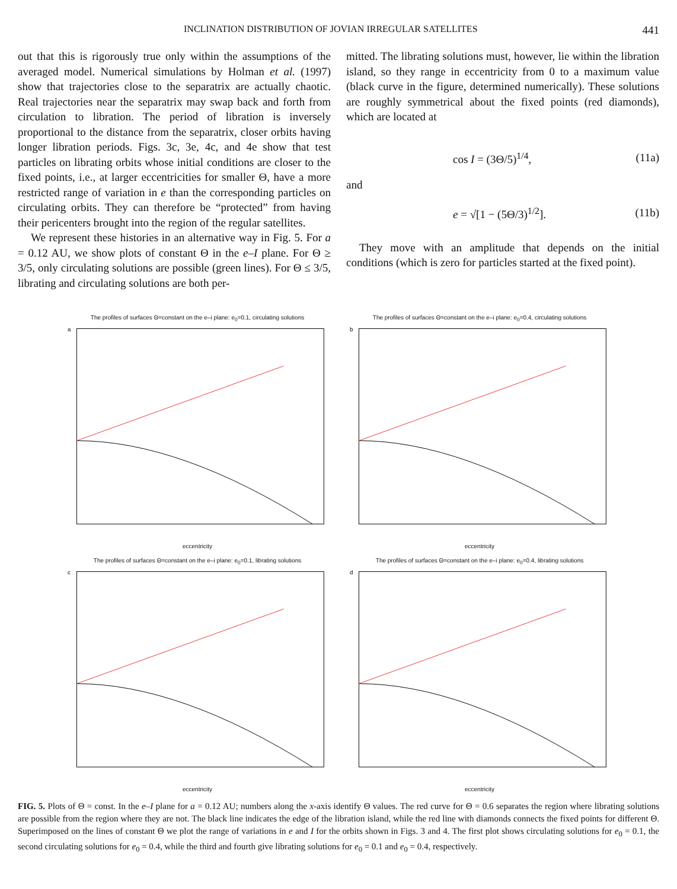INCLINATION DISTRIBUTION OF JOVIAN IRREGULAR SATELLITES 441
out that this is rigorously true only within the assumptions of the averaged model. Numerical simulations by Holman et al. (1997) show that trajectories close to the separatrix are actually chaotic. Real trajectories near the separatrix may swap back and forth from circulation to libration. The period of libration is inversely proportional to the distance from the separatrix, closer orbits having longer libration periods. Figs. 3c, 3e, 4c, and 4e show that test particles on librating orbits whose initial conditions are closer to the fixed points, i.e., at larger eccentricities for smaller Θ, have a more restricted range of variation in e than the corresponding particles on circulating orbits. They can therefore be “protected” from having their pericenters brought into the region of the regular satellites.
We represent these histories in an alternative way in Fig. 5. For a = 0.12 AU, we show plots of constant Θ in the e–I plane. For Θ ≥ 3/5, only circulating solutions are possible (green lines). For Θ ≤ 3/5, librating and circulating solutions are both per-
mitted. The librating solutions must, however, lie within the libration island, so they range in eccentricity from 0 to a maximum value (black curve in the figure, determined numerically). These solutions are roughly symmetrical about the fixed points (red diamonds), which are located at
cos I = (3Θ/5)<sup>1/4</sup>, (11a)
and
e = √[1 − (5Θ/3)<sup>1/2</sup>]. (11b)
They move with an amplitude that depends on the initial conditions (which is zero for particles started at the fixed point).
The profiles of surfaces Θ=constant on the e–i plane: e<sub>0</sub>=0.1, circulating solutions
a
eccentricity
The profiles of surfaces Θ=constant on the e–i plane: e<sub>0</sub>=0.4, circulating solutions
b
eccentricity
The profiles of surfaces Θ=constant on the e–i plane: e<sub>0</sub>=0.1, librating solutions
c
eccentricity
The profiles of surfaces Θ=constant on the e–i plane: e<sub>0</sub>=0.4, librating solutions
d
eccentricity
FIG. 5. Plots of Θ = const. In the e–I plane for a = 0.12 AU; numbers along the x-axis identify Θ values. The red curve for Θ = 0.6 separates the region where librating solutions are possible from the region where they are not. The black line indicates the edge of the libration island, while the red line with diamonds connects the fixed points for different Θ. Superimposed on the lines of constant Θ we plot the range of variations in e and I for the orbits shown in Figs. 3 and 4. The first plot shows circulating solutions for e<sub>0</sub> = 0.1, the second circulating solutions for e<sub>0</sub> = 0.4, while the third and fourth give librating solutions for e<sub>0</sub> = 0.1 and e<sub>0</sub> = 0.4, respectively.